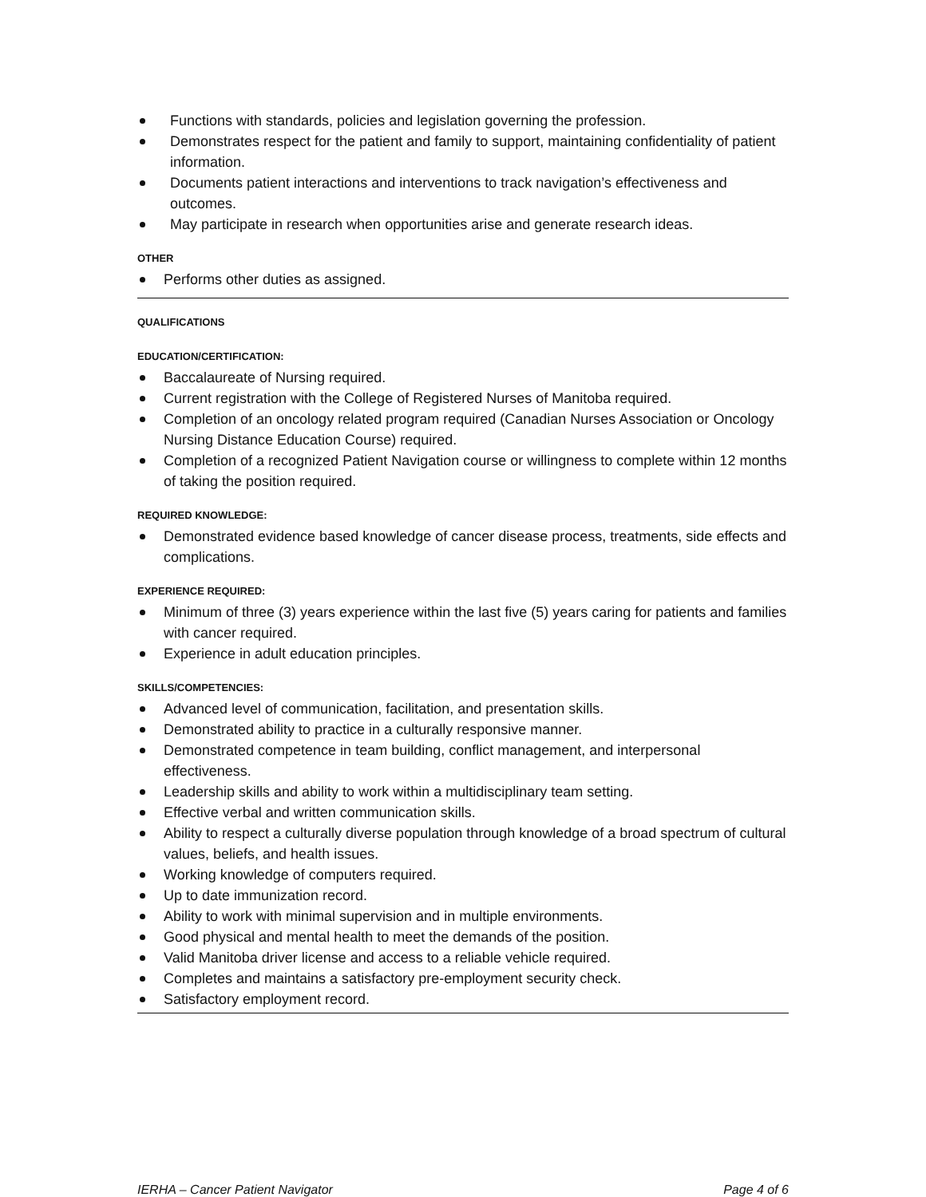Functions with standards, policies and legislation governing the profession.
Demonstrates respect for the patient and family to support, maintaining confidentiality of patient information.
Documents patient interactions and interventions to track navigation’s effectiveness and outcomes.
May participate in research when opportunities arise and generate research ideas.
OTHER
Performs other duties as assigned.
QUALIFICATIONS
EDUCATION/CERTIFICATION:
Baccalaureate of Nursing required.
Current registration with the College of Registered Nurses of Manitoba required.
Completion of an oncology related program required (Canadian Nurses Association or Oncology Nursing Distance Education Course) required.
Completion of a recognized Patient Navigation course or willingness to complete within 12 months of taking the position required.
REQUIRED KNOWLEDGE:
Demonstrated evidence based knowledge of cancer disease process, treatments, side effects and complications.
EXPERIENCE REQUIRED:
Minimum of three (3) years experience within the last five (5) years caring for patients and families with cancer required.
Experience in adult education principles.
SKILLS/COMPETENCIES:
Advanced level of communication, facilitation, and presentation skills.
Demonstrated ability to practice in a culturally responsive manner.
Demonstrated competence in team building, conflict management, and interpersonal effectiveness.
Leadership skills and ability to work within a multidisciplinary team setting.
Effective verbal and written communication skills.
Ability to respect a culturally diverse population through knowledge of a broad spectrum of cultural values, beliefs, and health issues.
Working knowledge of computers required.
Up to date immunization record.
Ability to work with minimal supervision and in multiple environments.
Good physical and mental health to meet the demands of the position.
Valid Manitoba driver license and access to a reliable vehicle required.
Completes and maintains a satisfactory pre-employment security check.
Satisfactory employment record.
IERHA – Cancer Patient Navigator Page 4 of 6